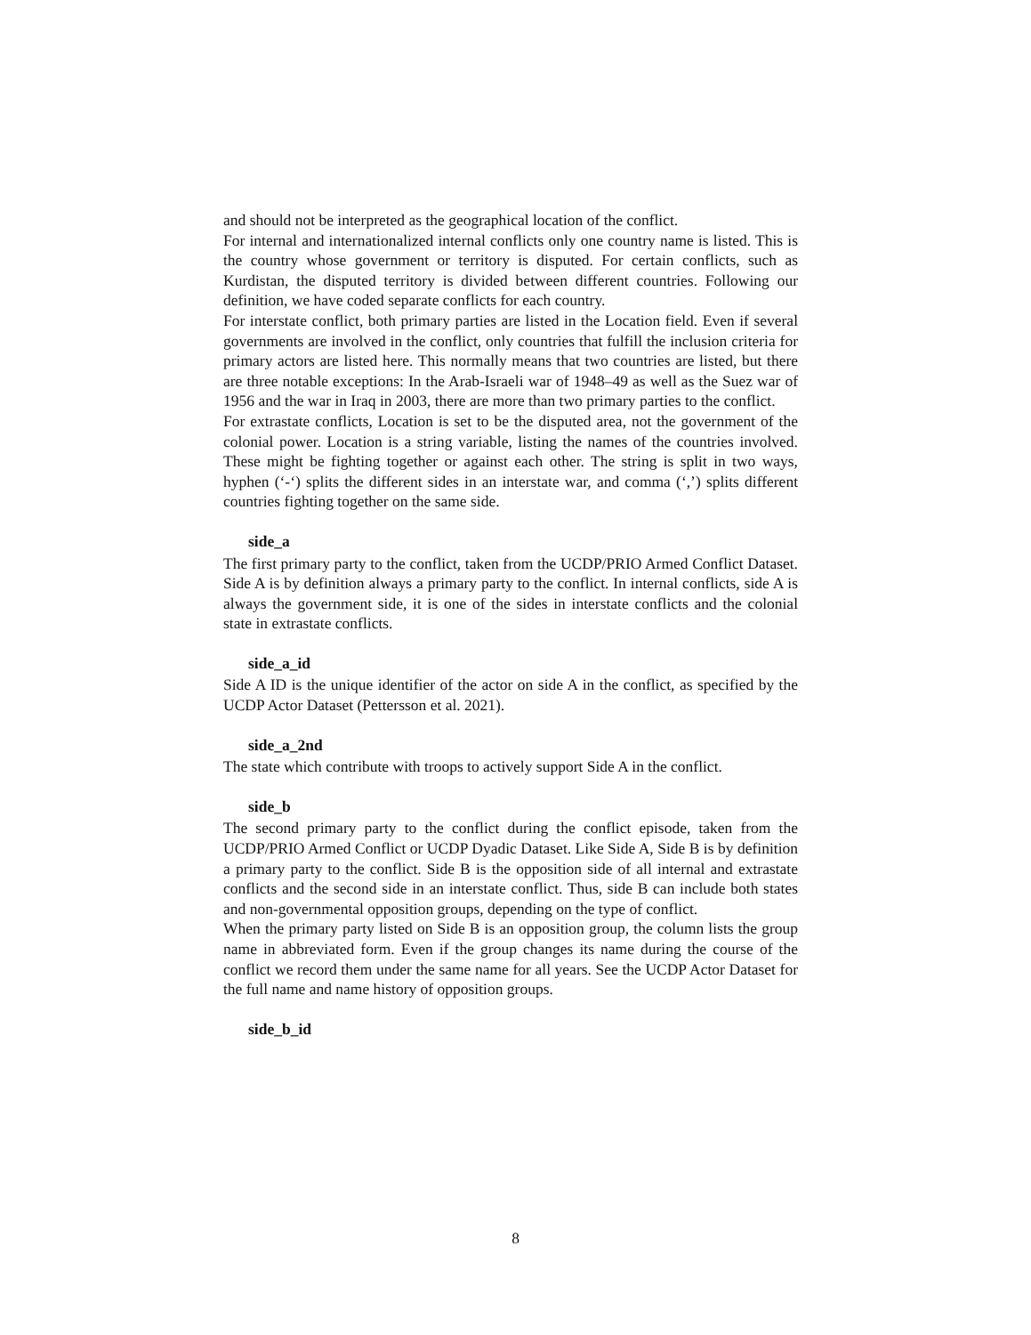and should not be interpreted as the geographical location of the conflict.
For internal and internationalized internal conflicts only one country name is listed. This is the country whose government or territory is disputed. For certain conflicts, such as Kurdistan, the disputed territory is divided between different countries. Following our definition, we have coded separate conflicts for each country.
For interstate conflict, both primary parties are listed in the Location field. Even if several governments are involved in the conflict, only countries that fulfill the inclusion criteria for primary actors are listed here. This normally means that two countries are listed, but there are three notable exceptions: In the Arab-Israeli war of 1948–49 as well as the Suez war of 1956 and the war in Iraq in 2003, there are more than two primary parties to the conflict.
For extrastate conflicts, Location is set to be the disputed area, not the government of the colonial power. Location is a string variable, listing the names of the countries involved. These might be fighting together or against each other. The string is split in two ways, hyphen (‘-‘) splits the different sides in an interstate war, and comma (‘,’) splits different countries fighting together on the same side.
side_a
The first primary party to the conflict, taken from the UCDP/PRIO Armed Conflict Dataset. Side A is by definition always a primary party to the conflict. In internal conflicts, side A is always the government side, it is one of the sides in interstate conflicts and the colonial state in extrastate conflicts.
side_a_id
Side A ID is the unique identifier of the actor on side A in the conflict, as specified by the UCDP Actor Dataset (Pettersson et al. 2021).
side_a_2nd
The state which contribute with troops to actively support Side A in the conflict.
side_b
The second primary party to the conflict during the conflict episode, taken from the UCDP/PRIO Armed Conflict or UCDP Dyadic Dataset. Like Side A, Side B is by definition a primary party to the conflict. Side B is the opposition side of all internal and extrastate conflicts and the second side in an interstate conflict. Thus, side B can include both states and non-governmental opposition groups, depending on the type of conflict.
When the primary party listed on Side B is an opposition group, the column lists the group name in abbreviated form. Even if the group changes its name during the course of the conflict we record them under the same name for all years. See the UCDP Actor Dataset for the full name and name history of opposition groups.
side_b_id
8